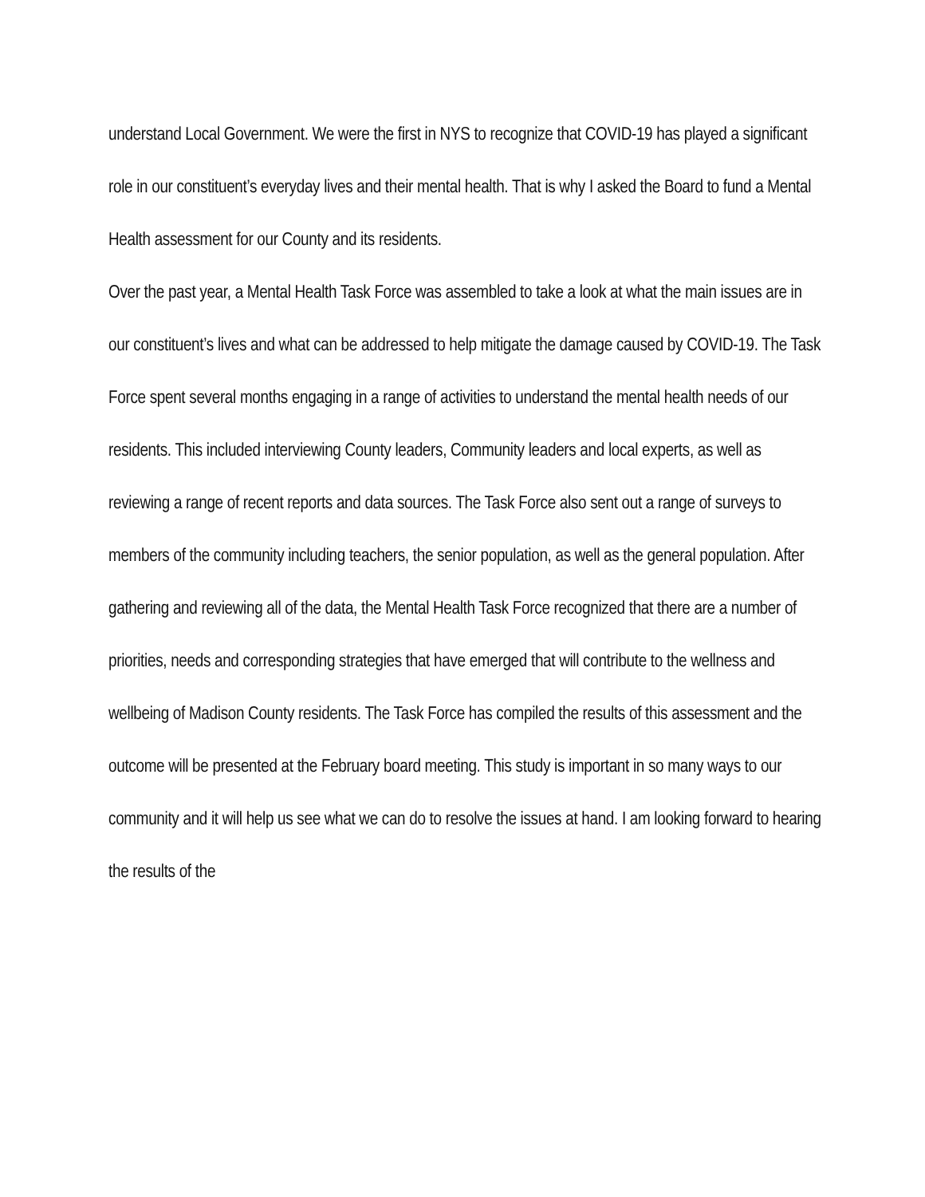understand Local Government. We were the first in NYS to recognize that COVID-19 has played a significant role in our constituent’s everyday lives and their mental health. That is why I asked the Board to fund a Mental Health assessment for our County and its residents.
Over the past year, a Mental Health Task Force was assembled to take a look at what the main issues are in our constituent’s lives and what can be addressed to help mitigate the damage caused by COVID-19. The Task Force spent several months engaging in a range of activities to understand the mental health needs of our residents. This included interviewing County leaders, Community leaders and local experts, as well as reviewing a range of recent reports and data sources. The Task Force also sent out a range of surveys to members of the community including teachers, the senior population, as well as the general population. After gathering and reviewing all of the data, the Mental Health Task Force recognized that there are a number of priorities, needs and corresponding strategies that have emerged that will contribute to the wellness and wellbeing of Madison County residents. The Task Force has compiled the results of this assessment and the outcome will be presented at the February board meeting. This study is important in so many ways to our community and it will help us see what we can do to resolve the issues at hand. I am looking forward to hearing the results of the